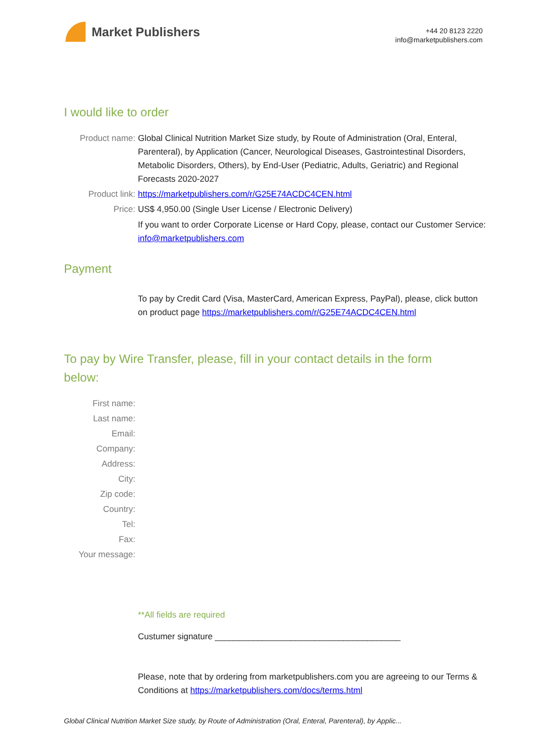Market Publishers
+44 20 8123 2220
info@marketpublishers.com
I would like to order
Product name: Global Clinical Nutrition Market Size study, by Route of Administration (Oral, Enteral, Parenteral), by Application (Cancer, Neurological Diseases, Gastrointestinal Disorders, Metabolic Disorders, Others), by End-User (Pediatric, Adults, Geriatric) and Regional Forecasts 2020-2027
Product link: https://marketpublishers.com/r/G25E74ACDC4CEN.html
Price: US$ 4,950.00 (Single User License / Electronic Delivery)
If you want to order Corporate License or Hard Copy, please, contact our Customer Service:
info@marketpublishers.com
Payment
To pay by Credit Card (Visa, MasterCard, American Express, PayPal), please, click button on product page https://marketpublishers.com/r/G25E74ACDC4CEN.html
To pay by Wire Transfer, please, fill in your contact details in the form below:
First name:
Last name:
Email:
Company:
Address:
City:
Zip code:
Country:
Tel:
Fax:
Your message:
**All fields are required
Custumer signature _______________________________________
Please, note that by ordering from marketpublishers.com you are agreeing to our Terms & Conditions at https://marketpublishers.com/docs/terms.html
Global Clinical Nutrition Market Size study, by Route of Administration (Oral, Enteral, Parenteral), by Applic...